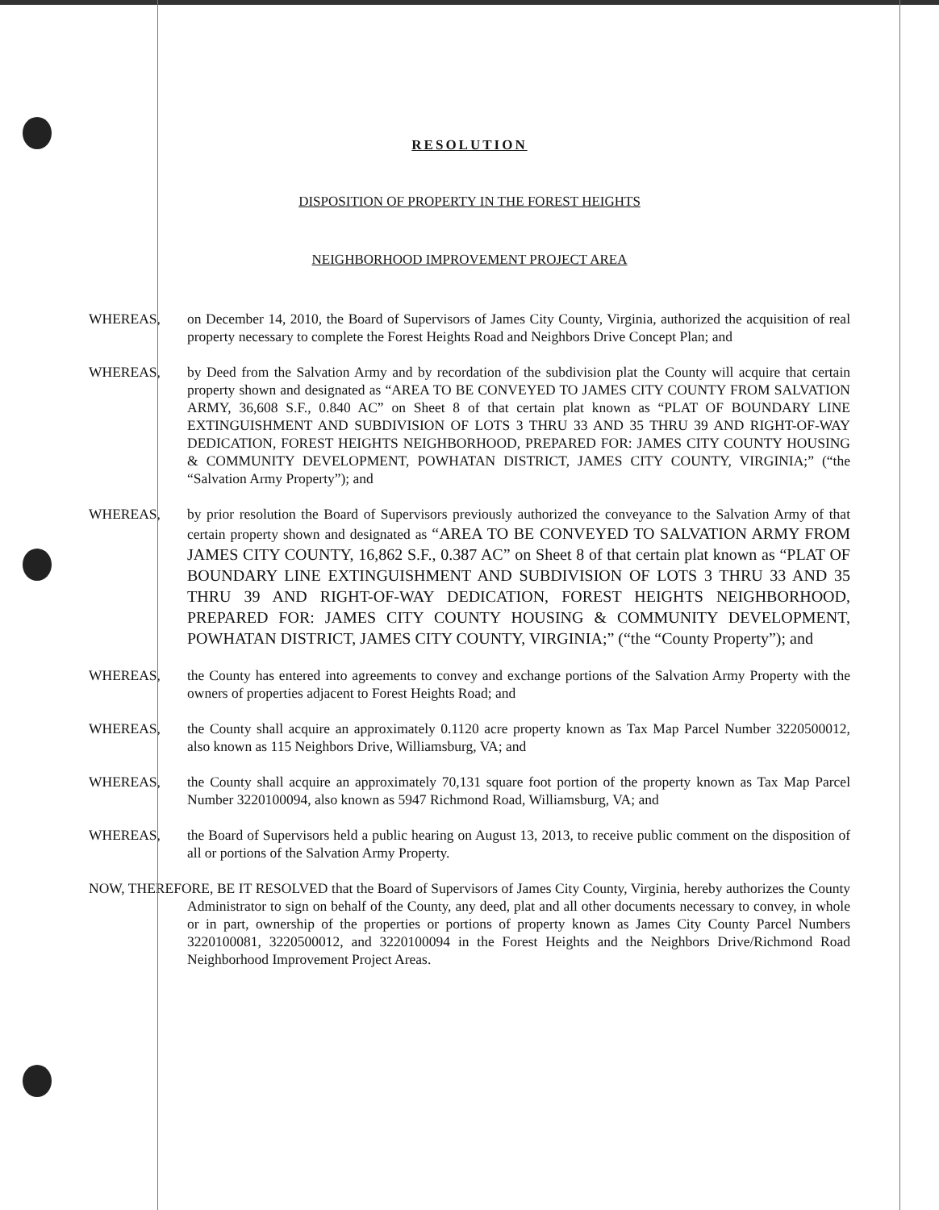RESOLUTION
DISPOSITION OF PROPERTY IN THE FOREST HEIGHTS
NEIGHBORHOOD IMPROVEMENT PROJECT AREA
WHEREAS, on December 14, 2010, the Board of Supervisors of James City County, Virginia, authorized the acquisition of real property necessary to complete the Forest Heights Road and Neighbors Drive Concept Plan; and
WHEREAS, by Deed from the Salvation Army and by recordation of the subdivision plat the County will acquire that certain property shown and designated as “AREA TO BE CONVEYED TO JAMES CITY COUNTY FROM SALVATION ARMY, 36,608 S.F., 0.840 AC” on Sheet 8 of that certain plat known as “PLAT OF BOUNDARY LINE EXTINGUISHMENT AND SUBDIVISION OF LOTS 3 THRU 33 AND 35 THRU 39 AND RIGHT-OF-WAY DEDICATION, FOREST HEIGHTS NEIGHBORHOOD, PREPARED FOR: JAMES CITY COUNTY HOUSING & COMMUNITY DEVELOPMENT, POWHATAN DISTRICT, JAMES CITY COUNTY, VIRGINIA;” (“the “Salvation Army Property”); and
WHEREAS, by prior resolution the Board of Supervisors previously authorized the conveyance to the Salvation Army of that certain property shown and designated as “AREA TO BE CONVEYED TO SALVATION ARMY FROM JAMES CITY COUNTY, 16,862 S.F., 0.387 AC” on Sheet 8 of that certain plat known as “PLAT OF BOUNDARY LINE EXTINGUISHMENT AND SUBDIVISION OF LOTS 3 THRU 33 AND 35 THRU 39 AND RIGHT-OF-WAY DEDICATION, FOREST HEIGHTS NEIGHBORHOOD, PREPARED FOR: JAMES CITY COUNTY HOUSING & COMMUNITY DEVELOPMENT, POWHATAN DISTRICT, JAMES CITY COUNTY, VIRGINIA;” (“the “County Property”); and
WHEREAS, the County has entered into agreements to convey and exchange portions of the Salvation Army Property with the owners of properties adjacent to Forest Heights Road; and
WHEREAS, the County shall acquire an approximately 0.1120 acre property known as Tax Map Parcel Number 3220500012, also known as 115 Neighbors Drive, Williamsburg, VA; and
WHEREAS, the County shall acquire an approximately 70,131 square foot portion of the property known as Tax Map Parcel Number 3220100094, also known as 5947 Richmond Road, Williamsburg, VA; and
WHEREAS, the Board of Supervisors held a public hearing on August 13, 2013, to receive public comment on the disposition of all or portions of the Salvation Army Property.
NOW, THEREFORE, BE IT RESOLVED that the Board of Supervisors of James City County, Virginia, hereby authorizes the County Administrator to sign on behalf of the County, any deed, plat and all other documents necessary to convey, in whole or in part, ownership of the properties or portions of property known as James City County Parcel Numbers 3220100081, 3220500012, and 3220100094 in the Forest Heights and the Neighbors Drive/Richmond Road Neighborhood Improvement Project Areas.